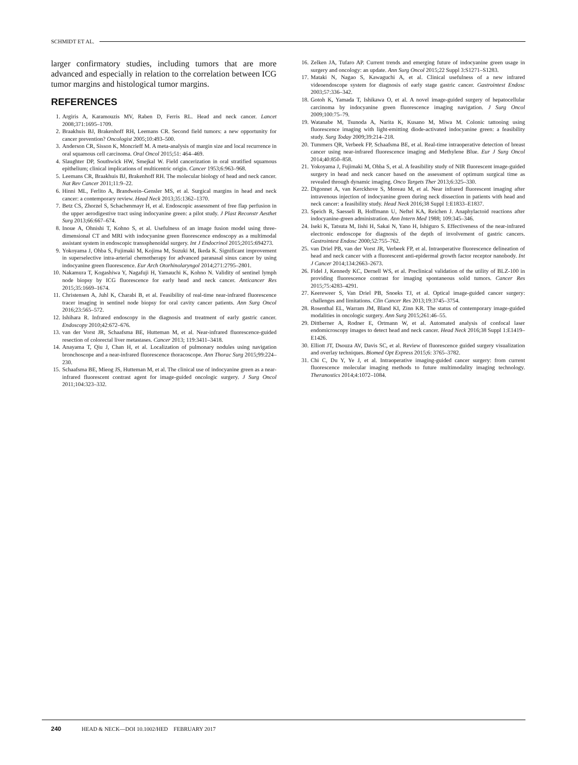SCHMIDT ET AL.
larger confirmatory studies, including tumors that are more advanced and especially in relation to the correlation between ICG tumor margins and histological tumor margins.
REFERENCES
1. Argiris A, Karamouzis MV, Raben D, Ferris RL. Head and neck cancer. Lancet 2008;371:1695–1709.
2. Braakhuis BJ, Brakenhoff RH, Leemans CR. Second field tumors: a new opportunity for cancer prevention? Oncologist 2005;10:493–500.
3. Anderson CR, Sisson K, Moncrieff M. A meta-analysis of margin size and local recurrence in oral squamous cell carcinoma. Oral Oncol 2015;51: 464–469.
4. Slaughter DP, Southwick HW, Smejkal W. Field cancerization in oral stratified squamous epithelium; clinical implications of multicentric origin. Cancer 1953;6:963–968.
5. Leemans CR, Braakhuis BJ, Brakenhoff RH. The molecular biology of head and neck cancer. Nat Rev Cancer 2011;11:9–22.
6. Hinni ML, Ferlito A, Brandwein–Gensler MS, et al. Surgical margins in head and neck cancer: a contemporary review. Head Neck 2013;35:1362–1370.
7. Betz CS, Zhorzel S, Schachenmayr H, et al. Endoscopic assessment of free flap perfusion in the upper aerodigestive tract using indocyanine green: a pilot study. J Plast Reconstr Aesthet Surg 2013;66:667–674.
8. Inoue A, Ohnishi T, Kohno S, et al. Usefulness of an image fusion model using three-dimensional CT and MRI with indocyanine green fluorescence endoscopy as a multimodal assistant system in endoscopic transsphenoidal surgery. Int J Endocrinol 2015;2015:694273.
9. Yokoyama J, Ohba S, Fujimaki M, Kojima M, Suzuki M, Ikeda K. Significant improvement in superselective intra-arterial chemotherapy for advanced paranasal sinus cancer by using indocyanine green fluorescence. Eur Arch Otorhinolaryngol 2014;271:2795–2801.
10. Nakamura T, Kogashiwa Y, Nagafuji H, Yamauchi K, Kohno N. Validity of sentinel lymph node biopsy by ICG fluorescence for early head and neck cancer. Anticancer Res 2015;35:1669–1674.
11. Christensen A, Juhl K, Charabi B, et al. Feasibility of real-time near-infrared fluorescence tracer imaging in sentinel node biopsy for oral cavity cancer patients. Ann Surg Oncol 2016;23:565–572.
12. Ishihara R. Infrared endoscopy in the diagnosis and treatment of early gastric cancer. Endoscopy 2010;42:672–676.
13. van der Vorst JR, Schaafsma BE, Hutteman M, et al. Near-infrared fluorescence-guided resection of colorectal liver metastases. Cancer 2013; 119:3411–3418.
14. Anayama T, Qiu J, Chan H, et al. Localization of pulmonary nodules using navigation bronchoscope and a near-infrared fluorescence thoracoscope. Ann Thorac Surg 2015;99:224–230.
15. Schaafsma BE, Mieog JS, Hutteman M, et al. The clinical use of indocyanine green as a near-infrared fluorescent contrast agent for image-guided oncologic surgery. J Surg Oncol 2011;104:323–332.
16. Zelken JA, Tufaro AP. Current trends and emerging future of indocyanine green usage in surgery and oncology: an update. Ann Surg Oncol 2015;22 Suppl 3:S1271–S1283.
17. Mataki N, Nagao S, Kawaguchi A, et al. Clinical usefulness of a new infrared videoendoscope system for diagnosis of early stage gastric cancer. Gastrointest Endosc 2003;57:336–342.
18. Gotoh K, Yamada T, Ishikawa O, et al. A novel image-guided surgery of hepatocellular carcinoma by indocyanine green fluorescence imaging navigation. J Surg Oncol 2009;100:75–79.
19. Watanabe M, Tsunoda A, Narita K, Kusano M, Miwa M. Colonic tattooing using fluorescence imaging with light-emitting diode-activated indocyanine green: a feasibility study. Surg Today 2009;39:214–218.
20. Tummers QR, Verbeek FP, Schaafsma BE, et al. Real-time intraoperative detection of breast cancer using near-infrared fluorescence imaging and Methylene Blue. Eur J Surg Oncol 2014;40:850–858.
21. Yokoyama J, Fujimaki M, Ohba S, et al. A feasibility study of NIR fluorescent image-guided surgery in head and neck cancer based on the assessment of optimum surgical time as revealed through dynamic imaging. Onco Targets Ther 2013;6:325–330.
22. Digonnet A, van Kerckhove S, Moreau M, et al. Near infrared fluorescent imaging after intravenous injection of indocyanine green during neck dissection in patients with head and neck cancer: a feasibility study. Head Neck 2016;38 Suppl 1:E1833–E1837.
23. Speich R, Saesseli B, Hoffmann U, Neftel KA, Reichen J. Anaphylactoid reactions after indocyanine-green administration. Ann Intern Med 1988; 109:345–346.
24. Iseki K, Tatsuta M, Iishi H, Sakai N, Yano H, Ishiguro S. Effectiveness of the near-infrared electronic endoscope for diagnosis of the depth of involvement of gastric cancers. Gastrointest Endosc 2000;52:755–762.
25. van Driel PB, van der Vorst JR, Verbeek FP, et al. Intraoperative fluorescence delineation of head and neck cancer with a fluorescent anti-epidermal growth factor receptor nanobody. Int J Cancer 2014;134:2663–2673.
26. Fidel J, Kennedy KC, Dernell WS, et al. Preclinical validation of the utility of BLZ-100 in providing fluorescence contrast for imaging spontaneous solid tumors. Cancer Res 2015;75:4283–4291.
27. Keereweer S, Van Driel PB, Snoeks TJ, et al. Optical image-guided cancer surgery: challenges and limitations. Clin Cancer Res 2013;19:3745–3754.
28. Rosenthal EL, Warram JM, Bland KI, Zinn KR. The status of contemporary image-guided modalities in oncologic surgery. Ann Surg 2015;261:46–55.
29. Dittberner A, Rodner E, Ortmann W, et al. Automated analysis of confocal laser endomicroscopy images to detect head and neck cancer. Head Neck 2016;38 Suppl 1:E1419–E1426.
30. Elliott JT, Dsouza AV, Davis SC, et al. Review of fluorescence guided surgery visualization and overlay techniques. Biomed Opt Express 2015;6: 3765–3782.
31. Chi C, Du Y, Ye J, et al. Intraoperative imaging-guided cancer surgery: from current fluorescence molecular imaging methods to future multimodality imaging technology. Theranostics 2014;4:1072–1084.
240 HEAD & NECK—DOI 10.1002/HED FEBRUARY 2017